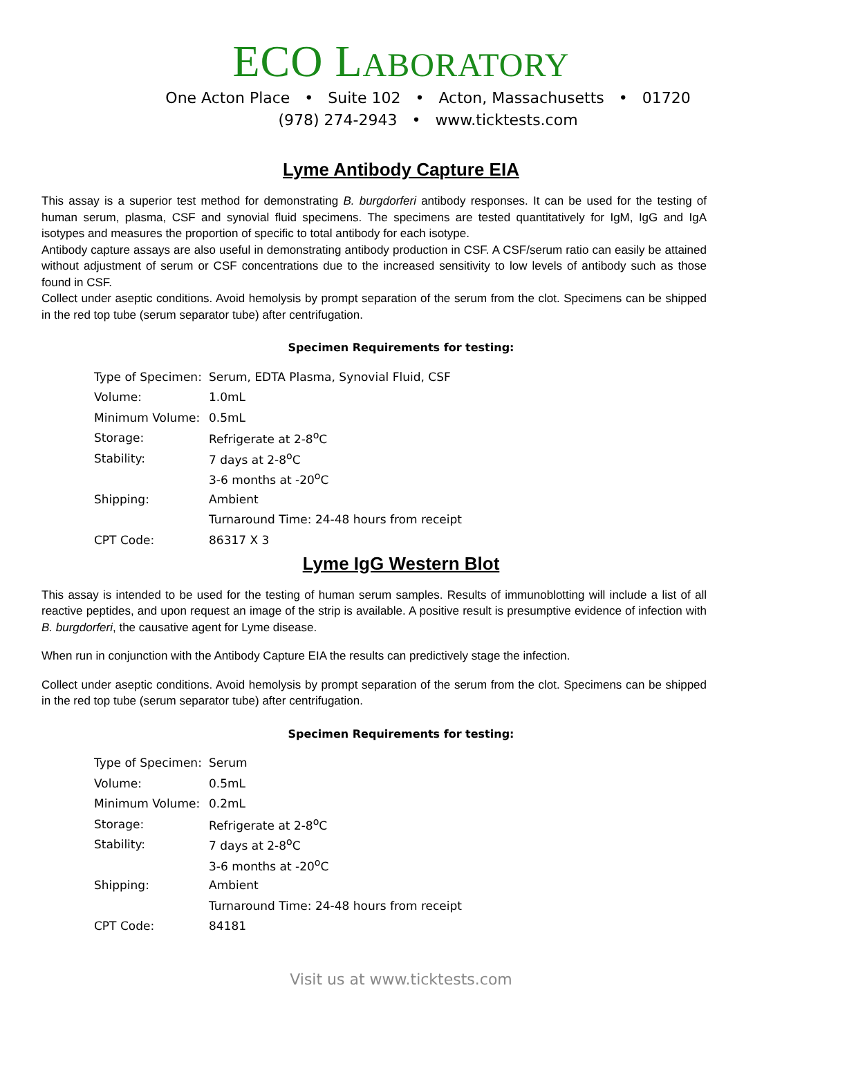ECO LABORATORY
One Acton Place • Suite 102 • Acton, Massachusetts • 01720
(978) 274-2943 • www.ticktests.com
Lyme Antibody Capture EIA
This assay is a superior test method for demonstrating B. burgdorferi antibody responses. It can be used for the testing of human serum, plasma, CSF and synovial fluid specimens. The specimens are tested quantitatively for IgM, IgG and IgA isotypes and measures the proportion of specific to total antibody for each isotype.
Antibody capture assays are also useful in demonstrating antibody production in CSF. A CSF/serum ratio can easily be attained without adjustment of serum or CSF concentrations due to the increased sensitivity to low levels of antibody such as those found in CSF.
Collect under aseptic conditions. Avoid hemolysis by prompt separation of the serum from the clot. Specimens can be shipped in the red top tube (serum separator tube) after centrifugation.
Specimen Requirements for testing:
| Type of Specimen: | Serum, EDTA Plasma, Synovial Fluid, CSF |
| Volume: | 1.0mL |
| Minimum Volume: | 0.5mL |
| Storage: | Refrigerate at 2-8<sup>o</sup>C |
| Stability: | 7 days at 2-8<sup>o</sup>C |
| | 3-6 months at -20<sup>o</sup>C |
| Shipping: | Ambient |
| | Turnaround Time: 24-48 hours from receipt |
| CPT Code: | 86317 X 3 |
Lyme IgG Western Blot
This assay is intended to be used for the testing of human serum samples. Results of immunoblotting will include a list of all reactive peptides, and upon request an image of the strip is available. A positive result is presumptive evidence of infection with B. burgdorferi, the causative agent for Lyme disease.
When run in conjunction with the Antibody Capture EIA the results can predictively stage the infection.
Collect under aseptic conditions. Avoid hemolysis by prompt separation of the serum from the clot. Specimens can be shipped in the red top tube (serum separator tube) after centrifugation.
Specimen Requirements for testing:
| Type of Specimen: | Serum |
| Volume: | 0.5mL |
| Minimum Volume: | 0.2mL |
| Storage: | Refrigerate at 2-8<sup>o</sup>C |
| Stability: | 7 days at 2-8<sup>o</sup>C |
| | 3-6 months at -20<sup>o</sup>C |
| Shipping: | Ambient |
| | Turnaround Time: 24-48 hours from receipt |
| CPT Code: | 84181 |
Visit us at www.ticktests.com